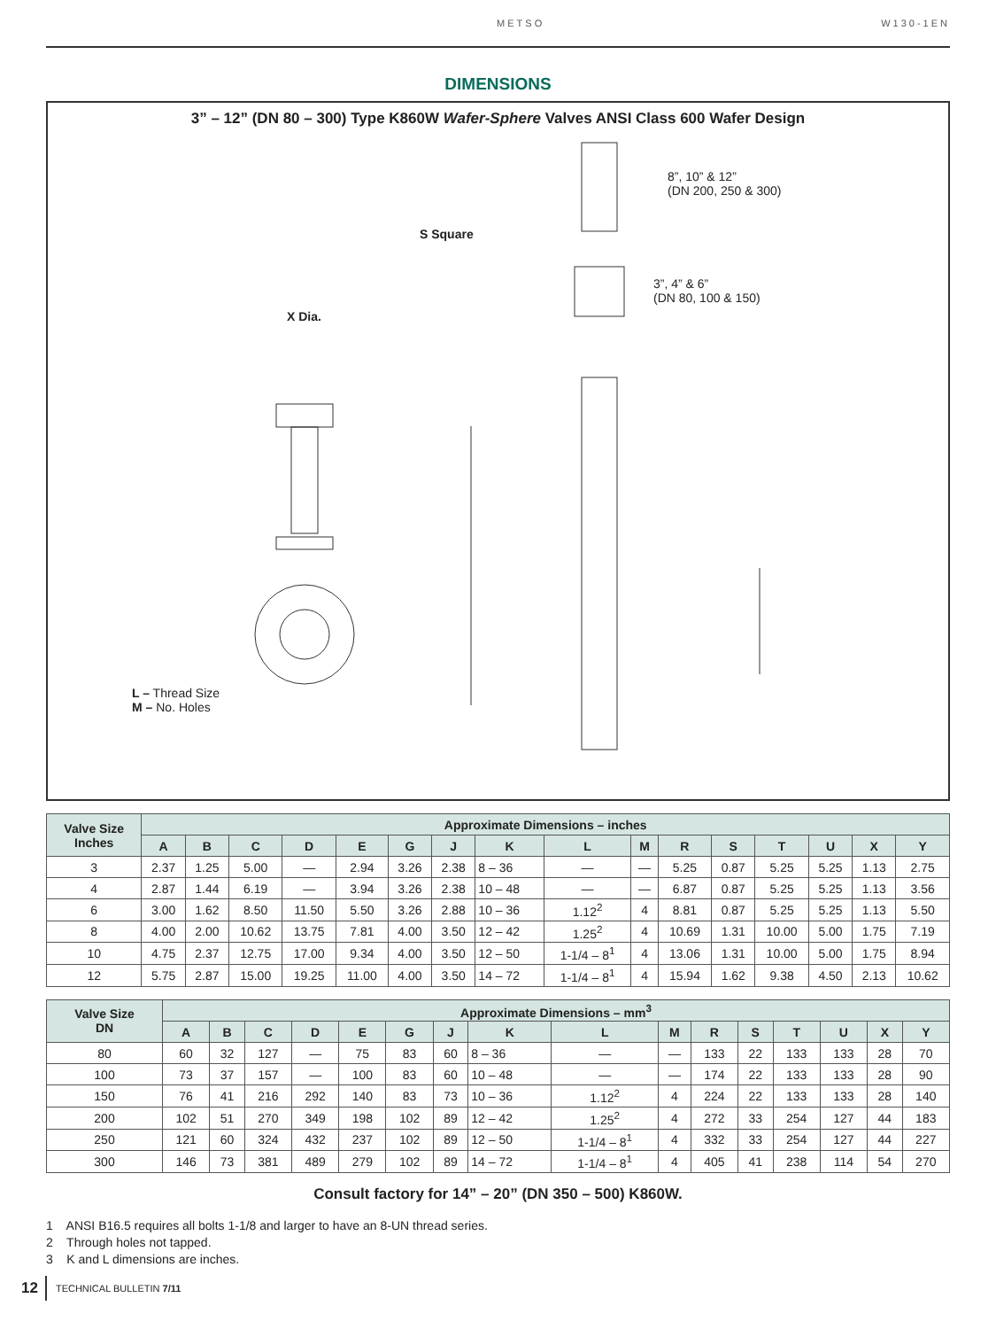METSO W130-1EN
DIMENSIONS
3” – 12” (DN 80 – 300) Type K860W Wafer-Sphere Valves ANSI Class 600 Wafer Design
S Square
8”, 10” & 12”
(DN 200, 250 & 300)
3”, 4” & 6”
(DN 80, 100 & 150)
X Dia.
L – Thread Size
M – No. Holes
| Valve Size Inches | Approximate Dimensions – inches | | | | | | | | | | | | | | | |
| --- | --- | --- | --- | --- | --- | --- | --- | --- | --- | --- | --- | --- | --- | --- | --- | --- |
| | A | B | C | D | E | G | J | K | L | M | R | S | T | U | X | Y |
| 3 | 2.37 | 1.25 | 5.00 | — | 2.94 | 3.26 | 2.38 | 8 – 36 | — | — | 5.25 | 0.87 | 5.25 | 5.25 | 1.13 | 2.75 |
| 4 | 2.87 | 1.44 | 6.19 | — | 3.94 | 3.26 | 2.38 | 10 – 48 | — | — | 6.87 | 0.87 | 5.25 | 5.25 | 1.13 | 3.56 |
| 6 | 3.00 | 1.62 | 8.50 | 11.50 | 5.50 | 3.26 | 2.88 | 10 – 36 | 1.12<sup>2</sup> | 4 | 8.81 | 0.87 | 5.25 | 5.25 | 1.13 | 5.50 |
| 8 | 4.00 | 2.00 | 10.62 | 13.75 | 7.81 | 4.00 | 3.50 | 12 – 42 | 1.25<sup>2</sup> | 4 | 10.69 | 1.31 | 10.00 | 5.00 | 1.75 | 7.19 |
| 10 | 4.75 | 2.37 | 12.75 | 17.00 | 9.34 | 4.00 | 3.50 | 12 – 50 | 1-1/4 – 8<sup>1</sup> | 4 | 13.06 | 1.31 | 10.00 | 5.00 | 1.75 | 8.94 |
| 12 | 5.75 | 2.87 | 15.00 | 19.25 | 11.00 | 4.00 | 3.50 | 14 – 72 | 1-1/4 – 8<sup>1</sup> | 4 | 15.94 | 1.62 | 9.38 | 4.50 | 2.13 | 10.62 |
| Valve Size DN | Approximate Dimensions – mm<sup>3</sup> | | | | | | | | | | | | | | | |
| --- | --- | --- | --- | --- | --- | --- | --- | --- | --- | --- | --- | --- | --- | --- | --- | --- |
| | A | B | C | D | E | G | J | K | L | M | R | S | T | U | X | Y |
| 80 | 60 | 32 | 127 | — | 75 | 83 | 60 | 8 – 36 | — | — | 133 | 22 | 133 | 133 | 28 | 70 |
| 100 | 73 | 37 | 157 | — | 100 | 83 | 60 | 10 – 48 | — | — | 174 | 22 | 133 | 133 | 28 | 90 |
| 150 | 76 | 41 | 216 | 292 | 140 | 83 | 73 | 10 – 36 | 1.12<sup>2</sup> | 4 | 224 | 22 | 133 | 133 | 28 | 140 |
| 200 | 102 | 51 | 270 | 349 | 198 | 102 | 89 | 12 – 42 | 1.25<sup>2</sup> | 4 | 272 | 33 | 254 | 127 | 44 | 183 |
| 250 | 121 | 60 | 324 | 432 | 237 | 102 | 89 | 12 – 50 | 1-1/4 – 8<sup>1</sup> | 4 | 332 | 33 | 254 | 127 | 44 | 227 |
| 300 | 146 | 73 | 381 | 489 | 279 | 102 | 89 | 14 – 72 | 1-1/4 – 8<sup>1</sup> | 4 | 405 | 41 | 238 | 114 | 54 | 270 |
Consult factory for 14” – 20” (DN 350 – 500) K860W.
1 ANSI B16.5 requires all bolts 1-1/8 and larger to have an 8-UN thread series.
2 Through holes not tapped.
3 K and L dimensions are inches.
12 TECHNICAL BULLETIN 7/11